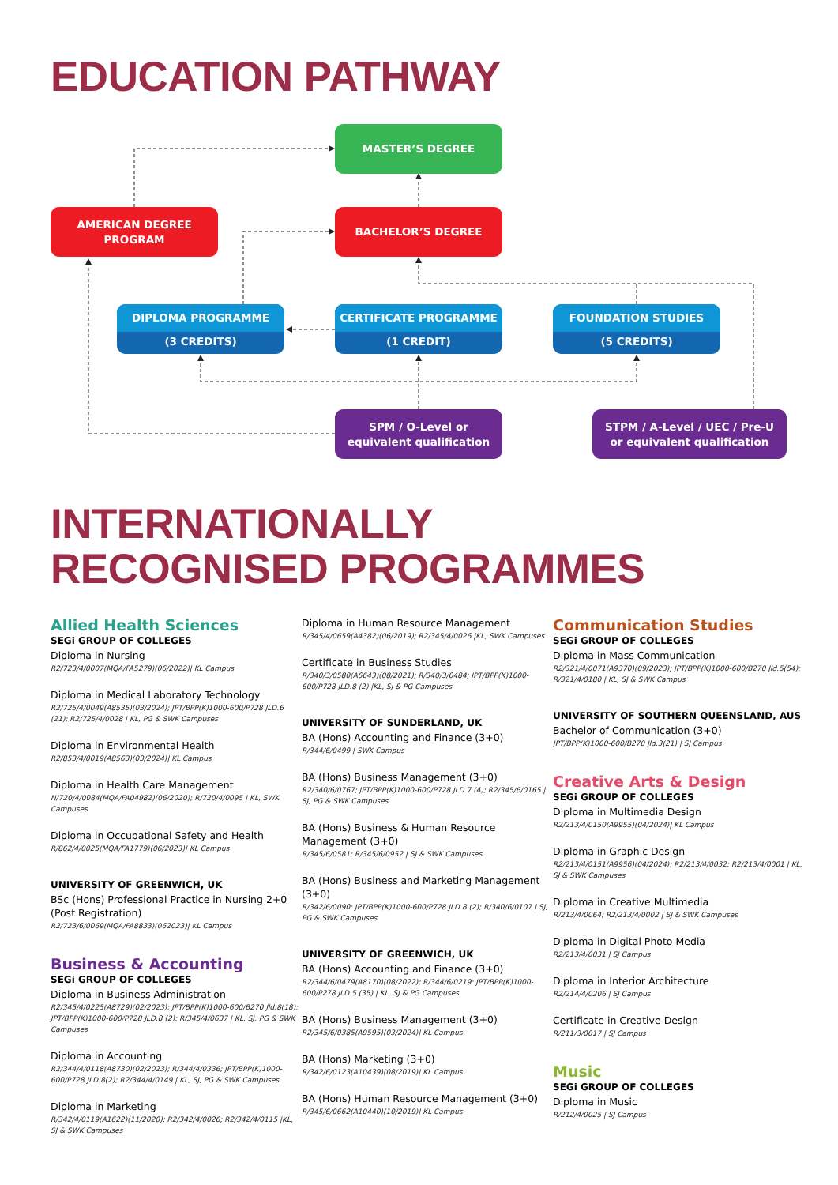EDUCATION PATHWAY
MASTER’S DEGREE
AMERICAN DEGREE
PROGRAM
BACHELOR’S DEGREE
DIPLOMA PROGRAMME
(3 CREDITS)
CERTIFICATE PROGRAMME
(1 CREDIT)
FOUNDATION STUDIES
(5 CREDITS)
SPM / O-Level or
equivalent qualification
STPM / A-Level / UEC / Pre-U
or equivalent qualification
INTERNATIONALLY
RECOGNISED PROGRAMMES
Allied Health Sciences
SEGi GROUP OF COLLEGES
Diploma in Nursing
R2/723/4/0007(MQA/FA5279)(06/2022)| KL Campus
Diploma in Medical Laboratory Technology
R2/725/4/0049(A8535)(03/2024); JPT/BPP(K)1000-600/P728 JLD.6 (21); R2/725/4/0028 | KL, PG & SWK Campuses
Diploma in Environmental Health
R2/853/4/0019(A8563)(03/2024)| KL Campus
Diploma in Health Care Management
N/720/4/0084(MQA/FA04982)(06/2020); R/720/4/0095 | KL, SWK Campuses
Diploma in Occupational Safety and Health
R/862/4/0025(MQA/FA1779)(06/2023)| KL Campus
UNIVERSITY OF GREENWICH, UK
BSc (Hons) Professional Practice in Nursing 2+0 (Post Registration)
R2/723/6/0069(MQA/FA8833)(062023)| KL Campus
Business & Accounting
SEGi GROUP OF COLLEGES
Diploma in Business Administration
R2/345/4/0225(A8729)(02/2023); JPT/BPP(K)1000-600/B270 Jld.8(18); JPT/BPP(K)1000-600/P728 JLD.8 (2); R/345/4/0637 | KL, SJ, PG & SWK Campuses
Diploma in Accounting
R2/344/4/0118(A8730)(02/2023); R/344/4/0336; JPT/BPP(K)1000-600/P728 JLD.8(2); R2/344/4/0149 | KL, SJ, PG & SWK Campuses
Diploma in Marketing
R/342/4/0119(A1622)(11/2020); R2/342/4/0026; R2/342/4/0115 |KL, SJ & SWK Campuses
Diploma in Human Resource Management
R/345/4/0659(A4382)(06/2019); R2/345/4/0026 |KL, SWK Campuses
Certificate in Business Studies
R/340/3/0580(A6643)(08/2021); R/340/3/0484; JPT/BPP(K)1000-600/P728 JLD.8 (2) |KL, SJ & PG Campuses
UNIVERSITY OF SUNDERLAND, UK
BA (Hons) Accounting and Finance (3+0)
R/344/6/0499 | SWK Campus
BA (Hons) Business Management (3+0)
R2/340/6/0767; JPT/BPP(K)1000-600/P728 JLD.7 (4); R2/345/6/0165 | SJ, PG & SWK Campuses
BA (Hons) Business & Human Resource Management (3+0)
R/345/6/0581; R/345/6/0952 | SJ & SWK Campuses
BA (Hons) Business and Marketing Management (3+0)
R/342/6/0090; JPT/BPP(K)1000-600/P728 JLD.8 (2); R/340/6/0107 | SJ, PG & SWK Campuses
UNIVERSITY OF GREENWICH, UK
BA (Hons) Accounting and Finance (3+0)
R2/344/6/0479(A8170)(08/2022); R/344/6/0219; JPT/BPP(K)1000-600/P278 JLD.5 (35) | KL, SJ & PG Campuses
BA (Hons) Business Management (3+0)
R2/345/6/0385(A9595)(03/2024)| KL Campus
BA (Hons) Marketing (3+0)
R/342/6/0123(A10439)(08/2019)| KL Campus
BA (Hons) Human Resource Management (3+0)
R/345/6/0662(A10440)(10/2019)| KL Campus
Communication Studies
SEGi GROUP OF COLLEGES
Diploma in Mass Communication
R2/321/4/0071(A9370)(09/2023); JPT/BPP(K)1000-600/B270 Jld.5(54); R/321/4/0180 | KL, SJ & SWK Campus
UNIVERSITY OF SOUTHERN QUEENSLAND, AUS
Bachelor of Communication (3+0)
JPT/BPP(K)1000-600/B270 Jld.3(21) | SJ Campus
Creative Arts & Design
SEGi GROUP OF COLLEGES
Diploma in Multimedia Design
R2/213/4/0150(A9955)(04/2024)| KL Campus
Diploma in Graphic Design
R2/213/4/0151(A9956)(04/2024); R2/213/4/0032; R2/213/4/0001 | KL, SJ & SWK Campuses
Diploma in Creative Multimedia
R/213/4/0064; R2/213/4/0002 | SJ & SWK Campuses
Diploma in Digital Photo Media
R2/213/4/0031 | SJ Campus
Diploma in Interior Architecture
R2/214/4/0206 | SJ Campus
Certificate in Creative Design
R/211/3/0017 | SJ Campus
Music
SEGi GROUP OF COLLEGES
Diploma in Music
R/212/4/0025 | SJ Campus